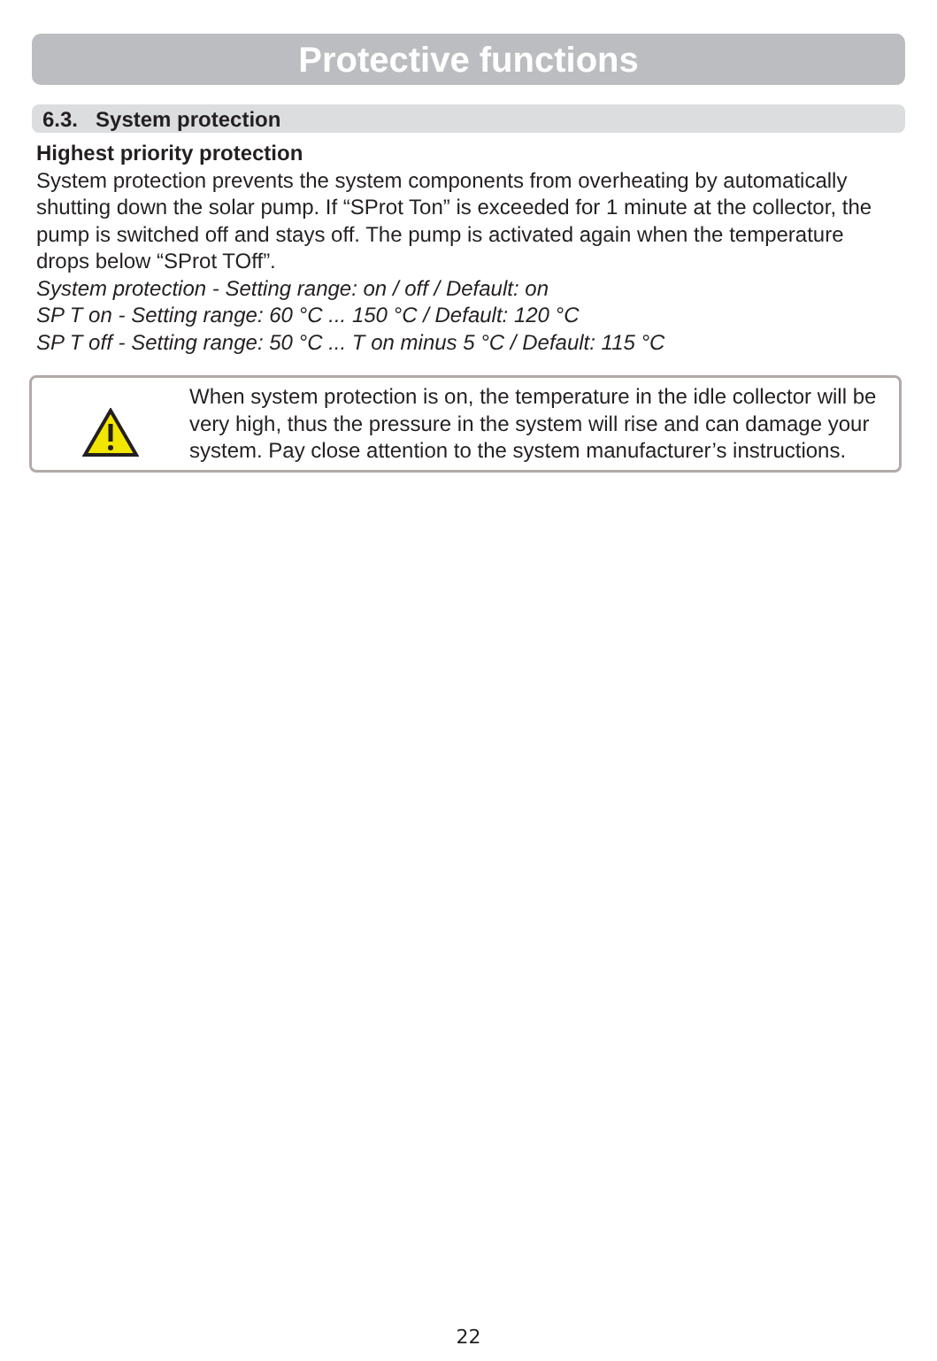Protective functions
6.3. System protection
Highest priority protection
System protection prevents the system components from overheating by automatically shutting down the solar pump. If “SProt Ton” is exceeded for 1 minute at the collector, the pump is switched off and stays off. The pump is activated again when the temperature drops below “SProt TOff”.
System protection - Setting range: on / off / Default: on
SP T on - Setting range: 60 °C ... 150 °C / Default: 120 °C
SP T off - Setting range: 50 °C ... T on minus 5 °C / Default: 115 °C
When system protection is on, the temperature in the idle collector will be very high, thus the pressure in the system will rise and can damage your system. Pay close attention to the system manufacturer’s instructions.
22